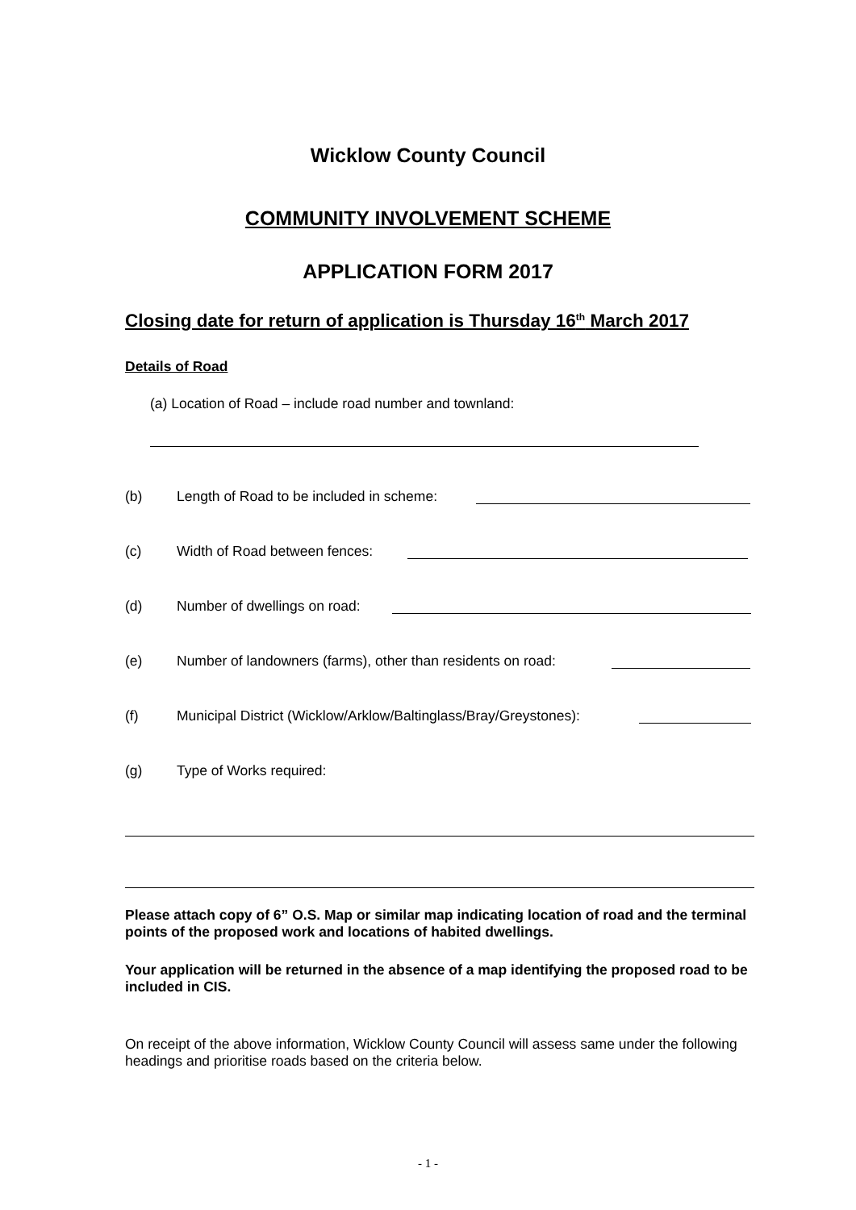Wicklow County Council
COMMUNITY INVOLVEMENT SCHEME
APPLICATION FORM 2017
Closing date for return of application is Thursday 16<sup>th</sup> March 2017
Details of Road
(a) Location of Road – include road number and townland:
(b) Length of Road to be included in scheme:
(c) Width of Road between fences:
(d) Number of dwellings on road:
(e) Number of landowners (farms), other than residents on road:
(f) Municipal District (Wicklow/Arklow/Baltinglass/Bray/Greystones):
(g) Type of Works required:
Please attach copy of 6” O.S. Map or similar map indicating location of road and the terminal points of the proposed work and locations of habited dwellings.
Your application will be returned in the absence of a map identifying the proposed road to be included in CIS.
On receipt of the above information, Wicklow County Council will assess same under the following headings and prioritise roads based on the criteria below.
- 1 -